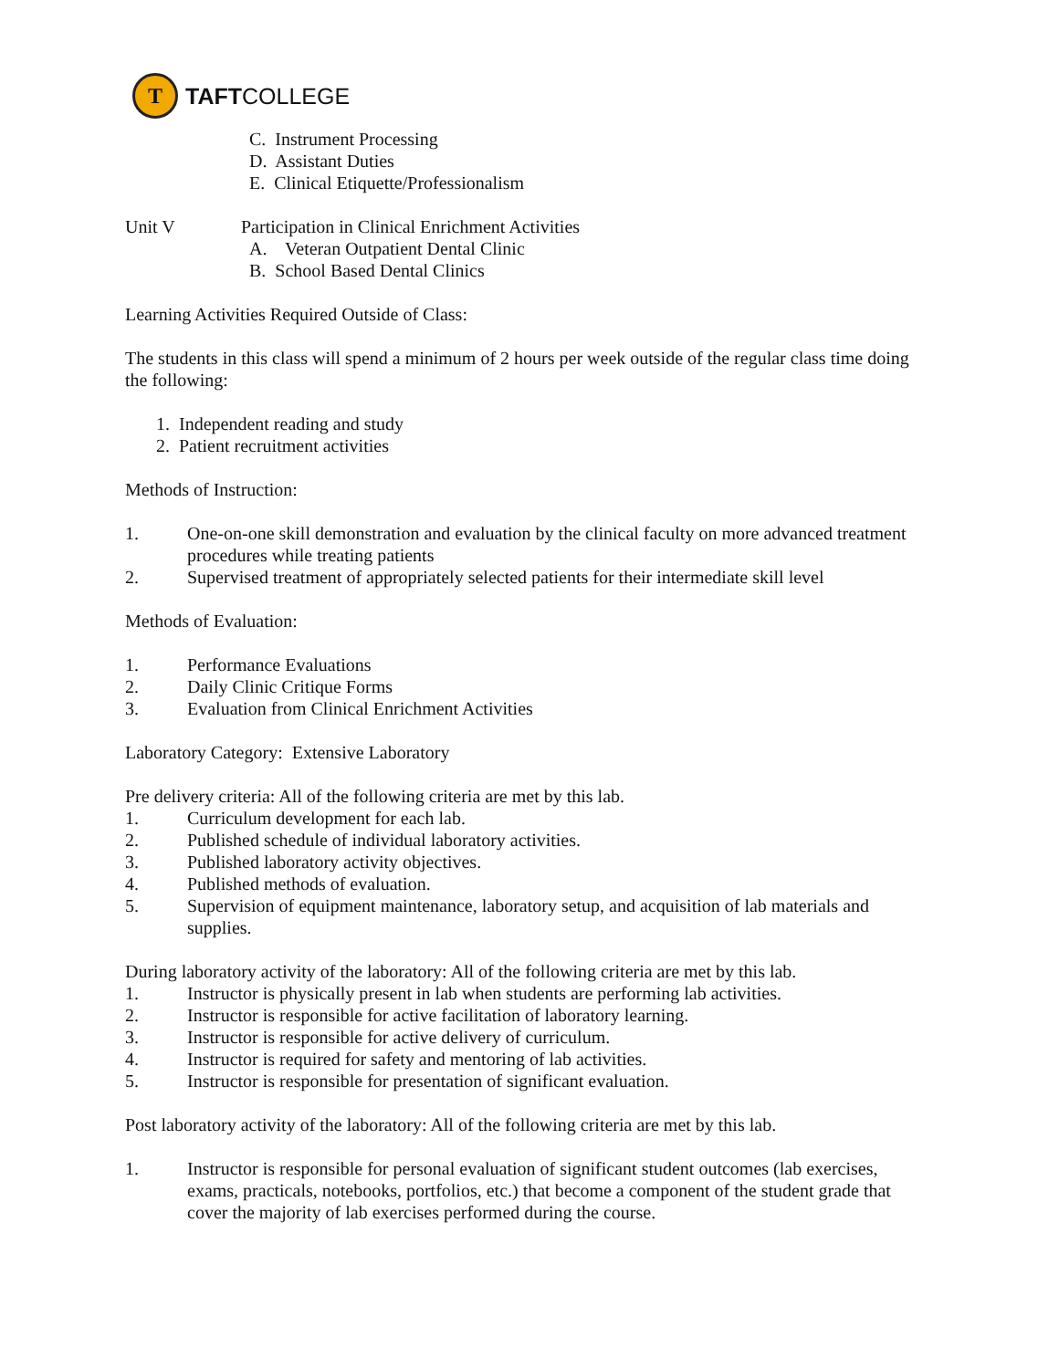T
TAFTCOLLEGE
C. Instrument Processing
D. Assistant Duties
E. Clinical Etiquette/Professionalism
Unit V Participation in Clinical Enrichment Activities
A. Veteran Outpatient Dental Clinic
B. School Based Dental Clinics
Learning Activities Required Outside of Class:
The students in this class will spend a minimum of 2 hours per week outside of the regular class time doing the following:
1. Independent reading and study
2. Patient recruitment activities
Methods of Instruction:
1. One-on-one skill demonstration and evaluation by the clinical faculty on more advanced treatment procedures while treating patients
2. Supervised treatment of appropriately selected patients for their intermediate skill level
Methods of Evaluation:
1. Performance Evaluations
2. Daily Clinic Critique Forms
3. Evaluation from Clinical Enrichment Activities
Laboratory Category: Extensive Laboratory
Pre delivery criteria: All of the following criteria are met by this lab.
1. Curriculum development for each lab.
2. Published schedule of individual laboratory activities.
3. Published laboratory activity objectives.
4. Published methods of evaluation.
5. Supervision of equipment maintenance, laboratory setup, and acquisition of lab materials and supplies.
During laboratory activity of the laboratory: All of the following criteria are met by this lab.
1. Instructor is physically present in lab when students are performing lab activities.
2. Instructor is responsible for active facilitation of laboratory learning.
3. Instructor is responsible for active delivery of curriculum.
4. Instructor is required for safety and mentoring of lab activities.
5. Instructor is responsible for presentation of significant evaluation.
Post laboratory activity of the laboratory: All of the following criteria are met by this lab.
1. Instructor is responsible for personal evaluation of significant student outcomes (lab exercises, exams, practicals, notebooks, portfolios, etc.) that become a component of the student grade that cover the majority of lab exercises performed during the course.